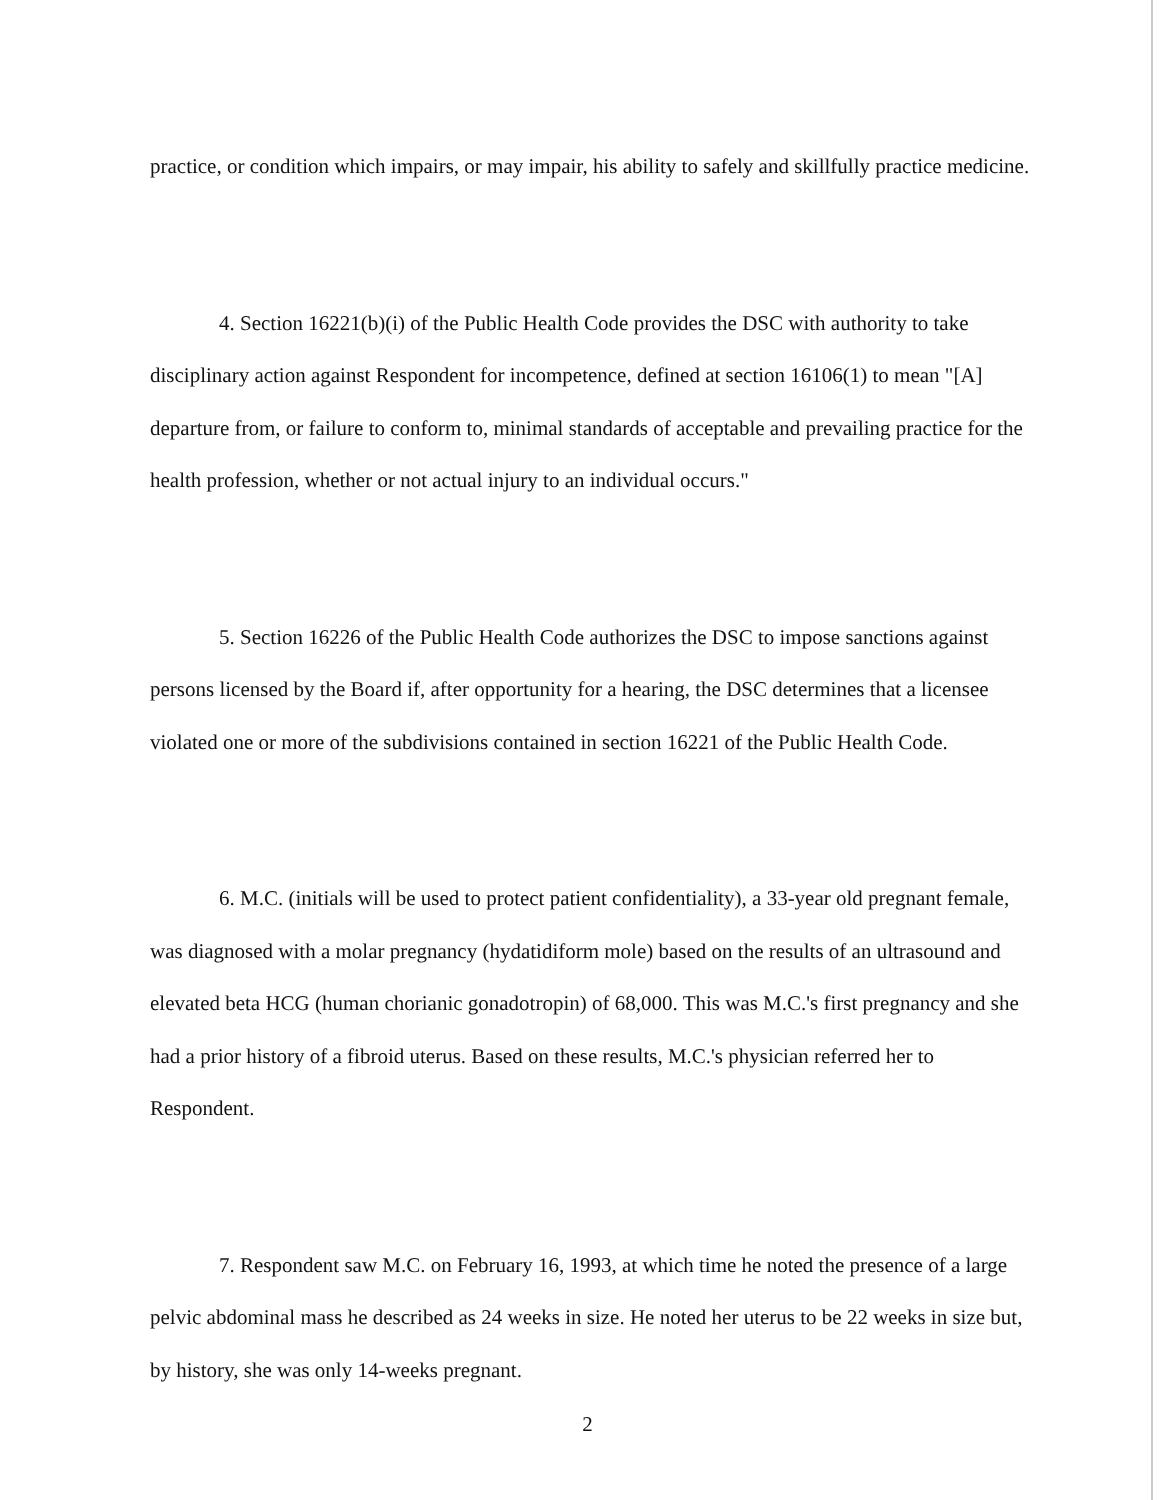practice, or condition which impairs, or may impair, his ability to safely and skillfully practice medicine.
4. Section 16221(b)(i) of the Public Health Code provides the DSC with authority to take disciplinary action against Respondent for incompetence, defined at section 16106(1) to mean "[A] departure from, or failure to conform to, minimal standards of acceptable and prevailing practice for the health profession, whether or not actual injury to an individual occurs."
5. Section 16226 of the Public Health Code authorizes the DSC to impose sanctions against persons licensed by the Board if, after opportunity for a hearing, the DSC determines that a licensee violated one or more of the subdivisions contained in section 16221 of the Public Health Code.
6. M.C. (initials will be used to protect patient confidentiality), a 33-year old pregnant female, was diagnosed with a molar pregnancy (hydatidiform mole) based on the results of an ultrasound and elevated beta HCG (human chorianic gonadotropin) of 68,000. This was M.C.'s first pregnancy and she had a prior history of a fibroid uterus. Based on these results, M.C.'s physician referred her to Respondent.
7. Respondent saw M.C. on February 16, 1993, at which time he noted the presence of a large pelvic abdominal mass he described as 24 weeks in size. He noted her uterus to be 22 weeks in size but, by history, she was only 14-weeks pregnant.
2